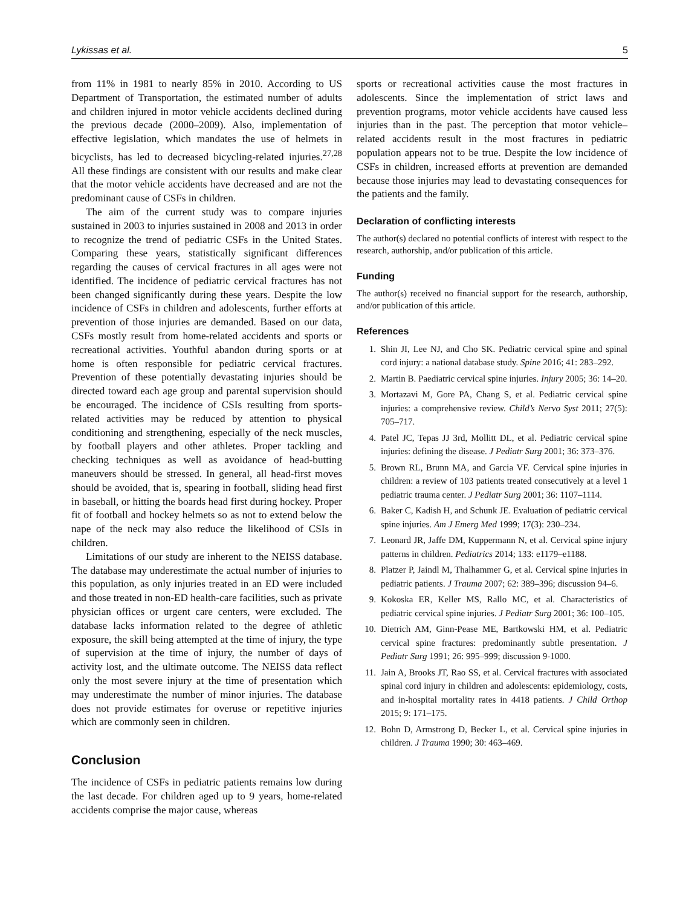Lykissas et al. 5
from 11% in 1981 to nearly 85% in 2010. According to US Department of Transportation, the estimated number of adults and children injured in motor vehicle accidents declined during the previous decade (2000–2009). Also, implementation of effective legislation, which mandates the use of helmets in bicyclists, has led to decreased bicycling-related injuries.<sup>27,28</sup> All these findings are consistent with our results and make clear that the motor vehicle accidents have decreased and are not the predominant cause of CSFs in children.
The aim of the current study was to compare injuries sustained in 2003 to injuries sustained in 2008 and 2013 in order to recognize the trend of pediatric CSFs in the United States. Comparing these years, statistically significant differences regarding the causes of cervical fractures in all ages were not identified. The incidence of pediatric cervical fractures has not been changed significantly during these years. Despite the low incidence of CSFs in children and adolescents, further efforts at prevention of those injuries are demanded. Based on our data, CSFs mostly result from home-related accidents and sports or recreational activities. Youthful abandon during sports or at home is often responsible for pediatric cervical fractures. Prevention of these potentially devastating injuries should be directed toward each age group and parental supervision should be encouraged. The incidence of CSIs resulting from sports-related activities may be reduced by attention to physical conditioning and strengthening, especially of the neck muscles, by football players and other athletes. Proper tackling and checking techniques as well as avoidance of head-butting maneuvers should be stressed. In general, all head-first moves should be avoided, that is, spearing in football, sliding head first in baseball, or hitting the boards head first during hockey. Proper fit of football and hockey helmets so as not to extend below the nape of the neck may also reduce the likelihood of CSIs in children.
Limitations of our study are inherent to the NEISS database. The database may underestimate the actual number of injuries to this population, as only injuries treated in an ED were included and those treated in non-ED health-care facilities, such as private physician offices or urgent care centers, were excluded. The database lacks information related to the degree of athletic exposure, the skill being attempted at the time of injury, the type of supervision at the time of injury, the number of days of activity lost, and the ultimate outcome. The NEISS data reflect only the most severe injury at the time of presentation which may underestimate the number of minor injuries. The database does not provide estimates for overuse or repetitive injuries which are commonly seen in children.
Conclusion
The incidence of CSFs in pediatric patients remains low during the last decade. For children aged up to 9 years, home-related accidents comprise the major cause, whereas
sports or recreational activities cause the most fractures in adolescents. Since the implementation of strict laws and prevention programs, motor vehicle accidents have caused less injuries than in the past. The perception that motor vehicle–related accidents result in the most fractures in pediatric population appears not to be true. Despite the low incidence of CSFs in children, increased efforts at prevention are demanded because those injuries may lead to devastating consequences for the patients and the family.
Declaration of conflicting interests
The author(s) declared no potential conflicts of interest with respect to the research, authorship, and/or publication of this article.
Funding
The author(s) received no financial support for the research, authorship, and/or publication of this article.
References
1. Shin JI, Lee NJ, and Cho SK. Pediatric cervical spine and spinal cord injury: a national database study. Spine 2016; 41: 283–292.
2. Martin B. Paediatric cervical spine injuries. Injury 2005; 36: 14–20.
3. Mortazavi M, Gore PA, Chang S, et al. Pediatric cervical spine injuries: a comprehensive review. Child’s Nervo Syst 2011; 27(5): 705–717.
4. Patel JC, Tepas JJ 3rd, Mollitt DL, et al. Pediatric cervical spine injuries: defining the disease. J Pediatr Surg 2001; 36: 373–376.
5. Brown RL, Brunn MA, and Garcia VF. Cervical spine injuries in children: a review of 103 patients treated consecutively at a level 1 pediatric trauma center. J Pediatr Surg 2001; 36: 1107–1114.
6. Baker C, Kadish H, and Schunk JE. Evaluation of pediatric cervical spine injuries. Am J Emerg Med 1999; 17(3): 230–234.
7. Leonard JR, Jaffe DM, Kuppermann N, et al. Cervical spine injury patterns in children. Pediatrics 2014; 133: e1179–e1188.
8. Platzer P, Jaindl M, Thalhammer G, et al. Cervical spine injuries in pediatric patients. J Trauma 2007; 62: 389–396; discussion 94–6.
9. Kokoska ER, Keller MS, Rallo MC, et al. Characteristics of pediatric cervical spine injuries. J Pediatr Surg 2001; 36: 100–105.
10. Dietrich AM, Ginn-Pease ME, Bartkowski HM, et al. Pediatric cervical spine fractures: predominantly subtle presentation. J Pediatr Surg 1991; 26: 995–999; discussion 9-1000.
11. Jain A, Brooks JT, Rao SS, et al. Cervical fractures with associated spinal cord injury in children and adolescents: epidemiology, costs, and in-hospital mortality rates in 4418 patients. J Child Orthop 2015; 9: 171–175.
12. Bohn D, Armstrong D, Becker L, et al. Cervical spine injuries in children. J Trauma 1990; 30: 463–469.